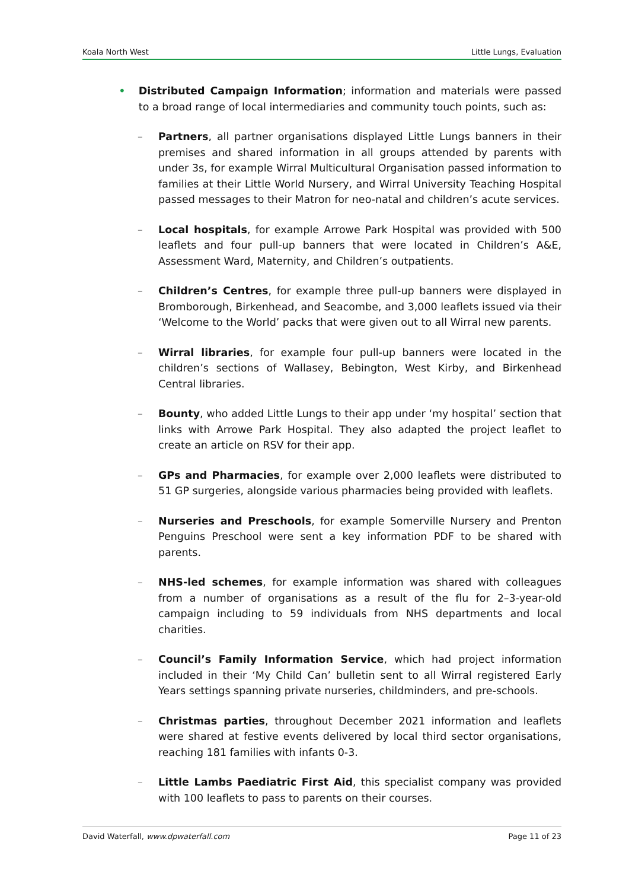Koala North West Little Lungs, Evaluation
• Distributed Campaign Information; information and materials were passed to a broad range of local intermediaries and community touch points, such as:
– Partners, all partner organisations displayed Little Lungs banners in their premises and shared information in all groups attended by parents with under 3s, for example Wirral Multicultural Organisation passed information to families at their Little World Nursery, and Wirral University Teaching Hospital passed messages to their Matron for neo-natal and children’s acute services.
– Local hospitals, for example Arrowe Park Hospital was provided with 500 leaflets and four pull-up banners that were located in Children’s A&E, Assessment Ward, Maternity, and Children’s outpatients.
– Children’s Centres, for example three pull-up banners were displayed in Bromborough, Birkenhead, and Seacombe, and 3,000 leaflets issued via their ‘Welcome to the World’ packs that were given out to all Wirral new parents.
– Wirral libraries, for example four pull-up banners were located in the children’s sections of Wallasey, Bebington, West Kirby, and Birkenhead Central libraries.
– Bounty, who added Little Lungs to their app under ‘my hospital’ section that links with Arrowe Park Hospital. They also adapted the project leaflet to create an article on RSV for their app.
– GPs and Pharmacies, for example over 2,000 leaflets were distributed to 51 GP surgeries, alongside various pharmacies being provided with leaflets.
– Nurseries and Preschools, for example Somerville Nursery and Prenton Penguins Preschool were sent a key information PDF to be shared with parents.
– NHS-led schemes, for example information was shared with colleagues from a number of organisations as a result of the flu for 2–3-year-old campaign including to 59 individuals from NHS departments and local charities.
– Council’s Family Information Service, which had project information included in their ‘My Child Can’ bulletin sent to all Wirral registered Early Years settings spanning private nurseries, childminders, and pre-schools.
– Christmas parties, throughout December 2021 information and leaflets were shared at festive events delivered by local third sector organisations, reaching 181 families with infants 0-3.
– Little Lambs Paediatric First Aid, this specialist company was provided with 100 leaflets to pass to parents on their courses.
David Waterfall, www.dpwaterfall.com Page 11 of 23